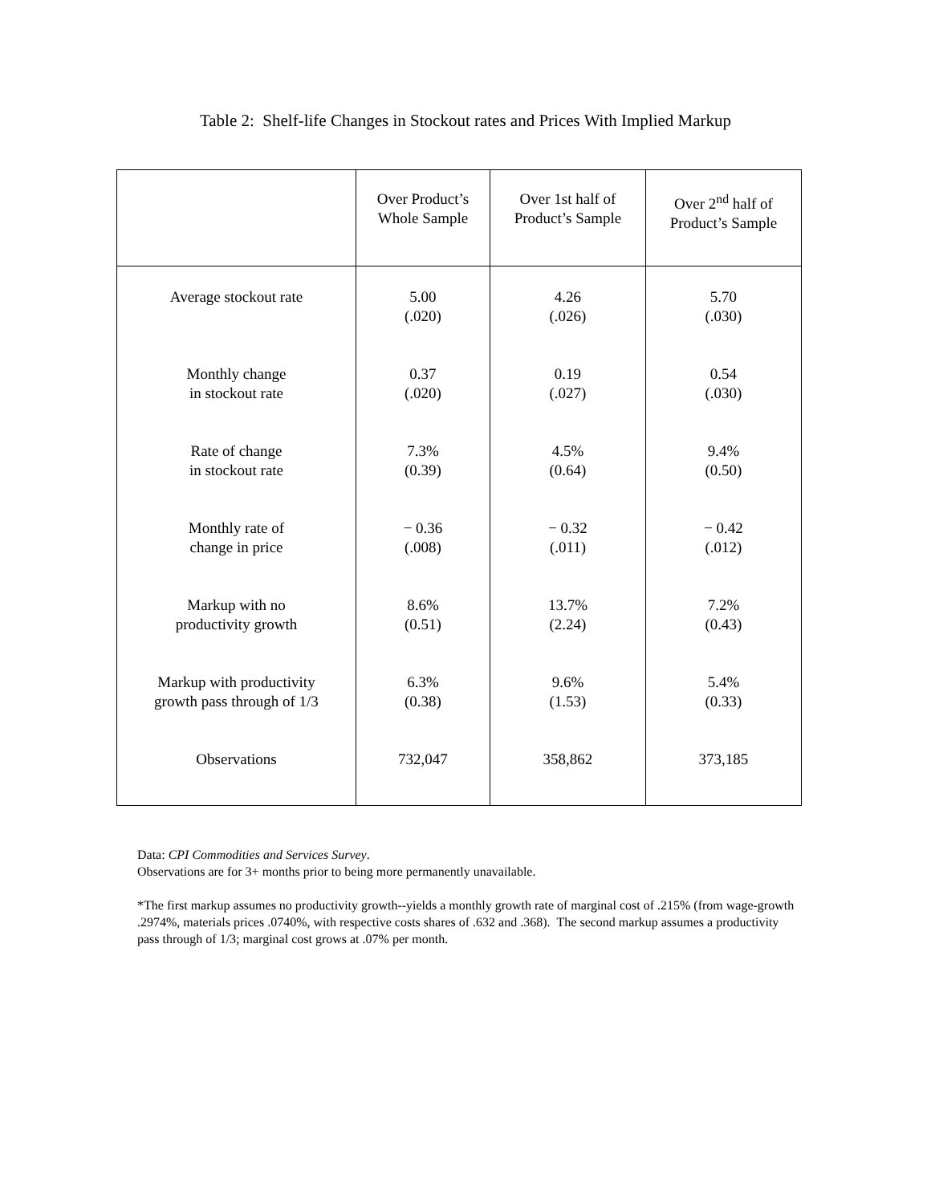Table 2: Shelf-life Changes in Stockout rates and Prices With Implied Markup
| | Over Product’s Whole Sample | Over 1st half of Product’s Sample | Over 2<sup>nd</sup> half of Product’s Sample |
| --- | --- | --- | --- |
| Average stockout rate | 5.00 (.020) | 4.26 (.026) | 5.70 (.030) |
| Monthly change in stockout rate | 0.37 (.020) | 0.19 (.027) | 0.54 (.030) |
| Rate of change in stockout rate | 7.3% (0.39) | 4.5% (0.64) | 9.4% (0.50) |
| Monthly rate of change in price | − 0.36 (.008) | − 0.32 (.011) | − 0.42 (.012) |
| Markup with no productivity growth | 8.6% (0.51) | 13.7% (2.24) | 7.2% (0.43) |
| Markup with productivity growth pass through of 1/3 | 6.3% (0.38) | 9.6% (1.53) | 5.4% (0.33) |
| Observations | 732,047 | 358,862 | 373,185 |
Data: CPI Commodities and Services Survey.
Observations are for 3+ months prior to being more permanently unavailable.
*The first markup assumes no productivity growth--yields a monthly growth rate of marginal cost of .215% (from wage-growth .2974%, materials prices .0740%, with respective costs shares of .632 and .368). The second markup assumes a productivity pass through of 1/3; marginal cost grows at .07% per month.